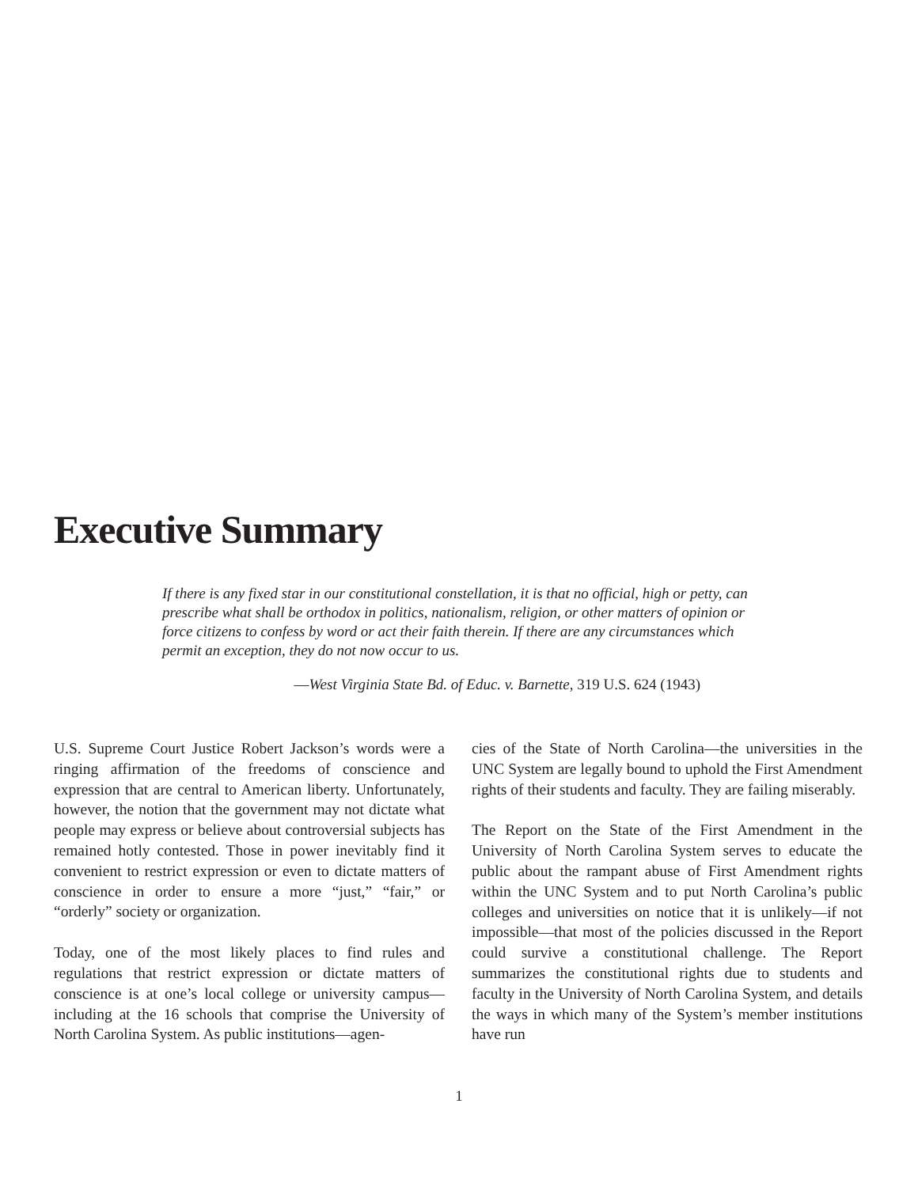Executive Summary
If there is any fixed star in our constitutional constellation, it is that no official, high or petty, can prescribe what shall be orthodox in politics, nationalism, religion, or other matters of opinion or force citizens to confess by word or act their faith therein. If there are any circumstances which permit an exception, they do not now occur to us.
—West Virginia State Bd. of Educ. v. Barnette, 319 U.S. 624 (1943)
U.S. Supreme Court Justice Robert Jackson’s words were a ringing affirmation of the freedoms of conscience and expression that are central to American liberty. Unfortunately, however, the notion that the government may not dictate what people may express or believe about controversial subjects has remained hotly contested. Those in power inevitably find it convenient to restrict expression or even to dictate matters of conscience in order to ensure a more “just,” “fair,” or “orderly” society or organization.
Today, one of the most likely places to find rules and regulations that restrict expression or dictate matters of conscience is at one’s local college or university campus—including at the 16 schools that comprise the University of North Carolina System. As public institutions—agen-
cies of the State of North Carolina—the universities in the UNC System are legally bound to uphold the First Amendment rights of their students and faculty. They are failing miserably.
The Report on the State of the First Amendment in the University of North Carolina System serves to educate the public about the rampant abuse of First Amendment rights within the UNC System and to put North Carolina’s public colleges and universities on notice that it is unlikely—if not impossible—that most of the policies discussed in the Report could survive a constitutional challenge. The Report summarizes the constitutional rights due to students and faculty in the University of North Carolina System, and details the ways in which many of the System’s member institutions have run
1